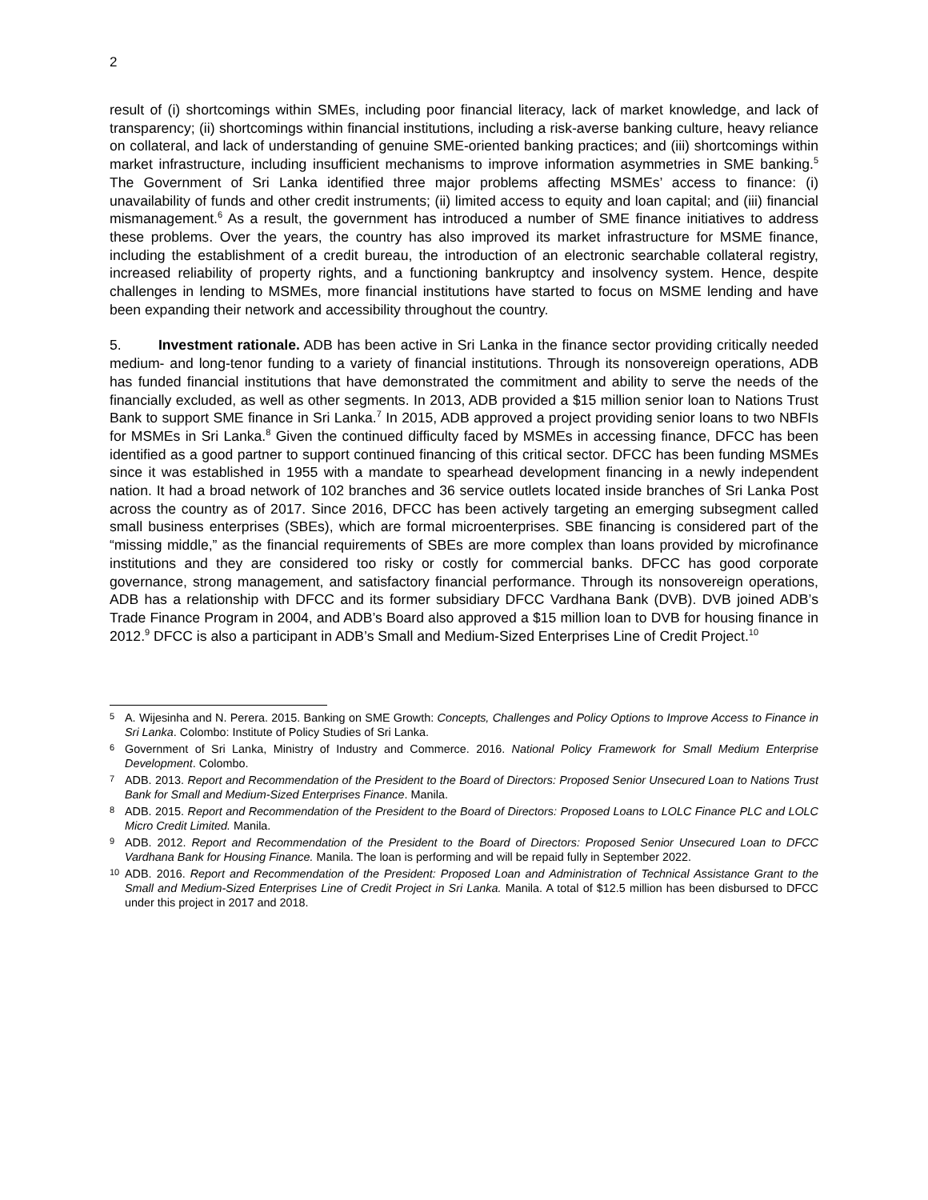2
result of (i) shortcomings within SMEs, including poor financial literacy, lack of market knowledge, and lack of transparency; (ii) shortcomings within financial institutions, including a risk-averse banking culture, heavy reliance on collateral, and lack of understanding of genuine SME-oriented banking practices; and (iii) shortcomings within market infrastructure, including insufficient mechanisms to improve information asymmetries in SME banking.<sup>5</sup> The Government of Sri Lanka identified three major problems affecting MSMEs’ access to finance: (i) unavailability of funds and other credit instruments; (ii) limited access to equity and loan capital; and (iii) financial mismanagement.<sup>6</sup> As a result, the government has introduced a number of SME finance initiatives to address these problems. Over the years, the country has also improved its market infrastructure for MSME finance, including the establishment of a credit bureau, the introduction of an electronic searchable collateral registry, increased reliability of property rights, and a functioning bankruptcy and insolvency system. Hence, despite challenges in lending to MSMEs, more financial institutions have started to focus on MSME lending and have been expanding their network and accessibility throughout the country.
5. Investment rationale. ADB has been active in Sri Lanka in the finance sector providing critically needed medium- and long-tenor funding to a variety of financial institutions. Through its nonsovereign operations, ADB has funded financial institutions that have demonstrated the commitment and ability to serve the needs of the financially excluded, as well as other segments. In 2013, ADB provided a $15 million senior loan to Nations Trust Bank to support SME finance in Sri Lanka.<sup>7</sup> In 2015, ADB approved a project providing senior loans to two NBFIs for MSMEs in Sri Lanka.<sup>8</sup> Given the continued difficulty faced by MSMEs in accessing finance, DFCC has been identified as a good partner to support continued financing of this critical sector. DFCC has been funding MSMEs since it was established in 1955 with a mandate to spearhead development financing in a newly independent nation. It had a broad network of 102 branches and 36 service outlets located inside branches of Sri Lanka Post across the country as of 2017. Since 2016, DFCC has been actively targeting an emerging subsegment called small business enterprises (SBEs), which are formal microenterprises. SBE financing is considered part of the “missing middle,” as the financial requirements of SBEs are more complex than loans provided by microfinance institutions and they are considered too risky or costly for commercial banks. DFCC has good corporate governance, strong management, and satisfactory financial performance. Through its nonsovereign operations, ADB has a relationship with DFCC and its former subsidiary DFCC Vardhana Bank (DVB). DVB joined ADB’s Trade Finance Program in 2004, and ADB’s Board also approved a $15 million loan to DVB for housing finance in 2012.<sup>9</sup> DFCC is also a participant in ADB’s Small and Medium-Sized Enterprises Line of Credit Project.<sup>10</sup>
5 A. Wijesinha and N. Perera. 2015. Banking on SME Growth: Concepts, Challenges and Policy Options to Improve Access to Finance in Sri Lanka. Colombo: Institute of Policy Studies of Sri Lanka.
6 Government of Sri Lanka, Ministry of Industry and Commerce. 2016. National Policy Framework for Small Medium Enterprise Development. Colombo.
7 ADB. 2013. Report and Recommendation of the President to the Board of Directors: Proposed Senior Unsecured Loan to Nations Trust Bank for Small and Medium-Sized Enterprises Finance. Manila.
8 ADB. 2015. Report and Recommendation of the President to the Board of Directors: Proposed Loans to LOLC Finance PLC and LOLC Micro Credit Limited. Manila.
9 ADB. 2012. Report and Recommendation of the President to the Board of Directors: Proposed Senior Unsecured Loan to DFCC Vardhana Bank for Housing Finance. Manila. The loan is performing and will be repaid fully in September 2022.
10 ADB. 2016. Report and Recommendation of the President: Proposed Loan and Administration of Technical Assistance Grant to the Small and Medium-Sized Enterprises Line of Credit Project in Sri Lanka. Manila. A total of $12.5 million has been disbursed to DFCC under this project in 2017 and 2018.